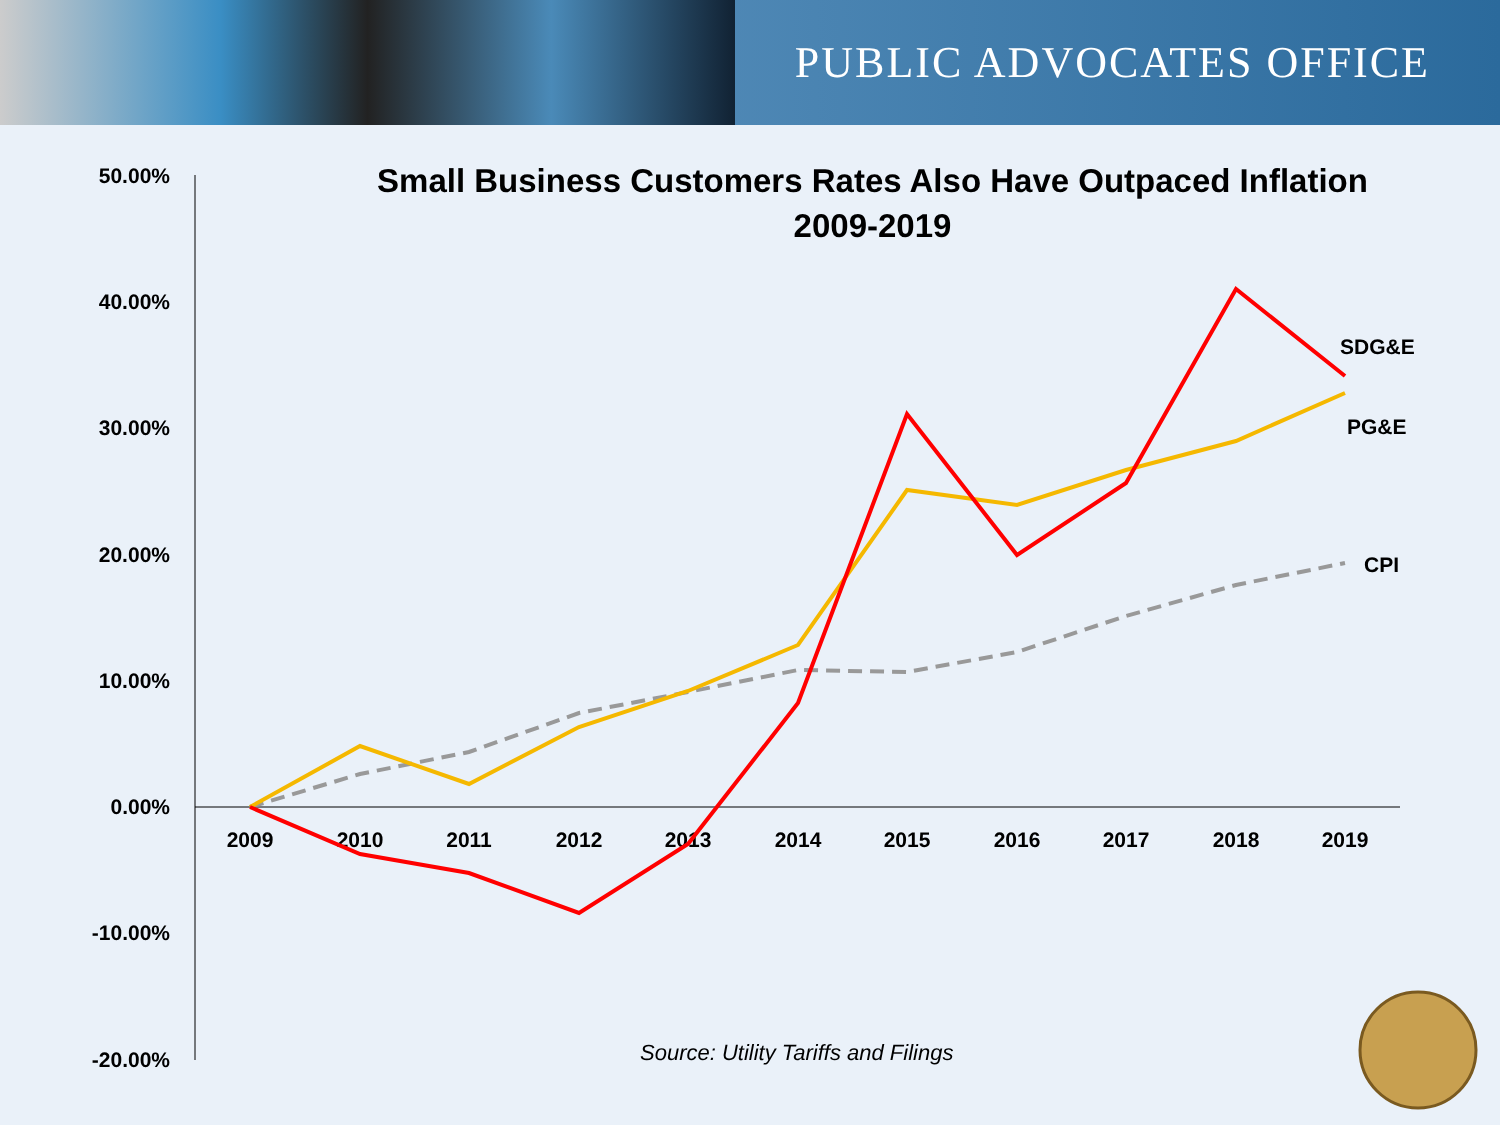PUBLIC ADVOCATES OFFICE
Small Business Customers Rates Also Have Outpaced Inflation
2009-2019
50.00%
40.00%
30.00%
20.00%
10.00%
0.00%
-10.00%
-20.00%
2009
2010
2011
2012
2013
2014
2015
2016
2017
2018
2019
SDG&E
PG&E
CPI
Source: Utility Tariffs and Filings